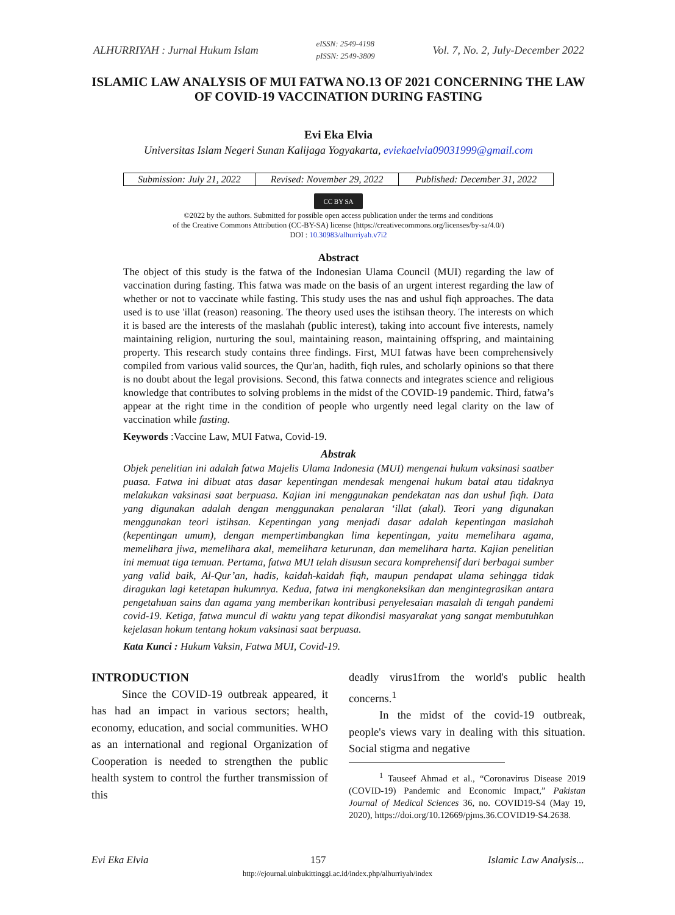ALHURRIYAH : Jurnal Hukum Islam eISSN: 2549-4198
pISSN: 2549-3809 Vol. 7, No. 2, July-December 2022
ISLAMIC LAW ANALYSIS OF MUI FATWA NO.13 OF 2021 CONCERNING THE LAW OF COVID-19 VACCINATION DURING FASTING
Evi Eka Elvia
Universitas Islam Negeri Sunan Kalijaga Yogyakarta, eviekaelvia09031999@gmail.com
| Submission: July 21, 2022 | Revised: November 29, 2022 | Published: December 31, 2022 |
CC BY SA
©2022 by the authors. Submitted for possible open access publication under the terms and conditions
of the Creative Commons Attribution (CC-BY-SA) license (https://creativecommons.org/licenses/by-sa/4.0/)
DOI : 10.30983/alhurriyah.v7i2
Abstract
The object of this study is the fatwa of the Indonesian Ulama Council (MUI) regarding the law of vaccination during fasting. This fatwa was made on the basis of an urgent interest regarding the law of whether or not to vaccinate while fasting. This study uses the nas and ushul fiqh approaches. The data used is to use 'illat (reason) reasoning. The theory used uses the istihsan theory. The interests on which it is based are the interests of the maslahah (public interest), taking into account five interests, namely maintaining religion, nurturing the soul, maintaining reason, maintaining offspring, and maintaining property. This research study contains three findings. First, MUI fatwas have been comprehensively compiled from various valid sources, the Qur'an, hadith, fiqh rules, and scholarly opinions so that there is no doubt about the legal provisions. Second, this fatwa connects and integrates science and religious knowledge that contributes to solving problems in the midst of the COVID-19 pandemic. Third, fatwa’s appear at the right time in the condition of people who urgently need legal clarity on the law of vaccination while fasting.
Keywords :Vaccine Law, MUI Fatwa, Covid-19.
Abstrak
Objek penelitian ini adalah fatwa Majelis Ulama Indonesia (MUI) mengenai hukum vaksinasi saatber puasa. Fatwa ini dibuat atas dasar kepentingan mendesak mengenai hukum batal atau tidaknya melakukan vaksinasi saat berpuasa. Kajian ini menggunakan pendekatan nas dan ushul fiqh. Data yang digunakan adalah dengan menggunakan penalaran ‘illat (akal). Teori yang digunakan menggunakan teori istihsan. Kepentingan yang menjadi dasar adalah kepentingan maslahah (kepentingan umum), dengan mempertimbangkan lima kepentingan, yaitu memelihara agama, memelihara jiwa, memelihara akal, memelihara keturunan, dan memelihara harta. Kajian penelitian ini memuat tiga temuan. Pertama, fatwa MUI telah disusun secara komprehensif dari berbagai sumber yang valid baik, Al-Qur’an, hadis, kaidah-kaidah fiqh, maupun pendapat ulama sehingga tidak diragukan lagi ketetapan hukumnya. Kedua, fatwa ini mengkoneksikan dan mengintegrasikan antara pengetahuan sains dan agama yang memberikan kontribusi penyelesaian masalah di tengah pandemi covid-19. Ketiga, fatwa muncul di waktu yang tepat dikondisi masyarakat yang sangat membutuhkan kejelasan hokum tentang hokum vaksinasi saat berpuasa.
Kata Kunci : Hukum Vaksin, Fatwa MUI, Covid-19.
INTRODUCTION
Since the COVID-19 outbreak appeared, it has had an impact in various sectors; health, economy, education, and social communities. WHO as an international and regional Organization of Cooperation is needed to strengthen the public health system to control the further transmission of this
deadly virus1from the world's public health concerns.<sup>1</sup>
In the midst of the covid-19 outbreak, people's views vary in dealing with this situation. Social stigma and negative
<sup>1</sup> Tauseef Ahmad et al., “Coronavirus Disease 2019 (COVID-19) Pandemic and Economic Impact,” Pakistan Journal of Medical Sciences 36, no. COVID19-S4 (May 19, 2020), https://doi.org/10.12669/pjms.36.COVID19-S4.2638.
Evi Eka Elvia 157 Islamic Law Analysis...
http://ejournal.uinbukittinggi.ac.id/index.php/alhurriyah/index